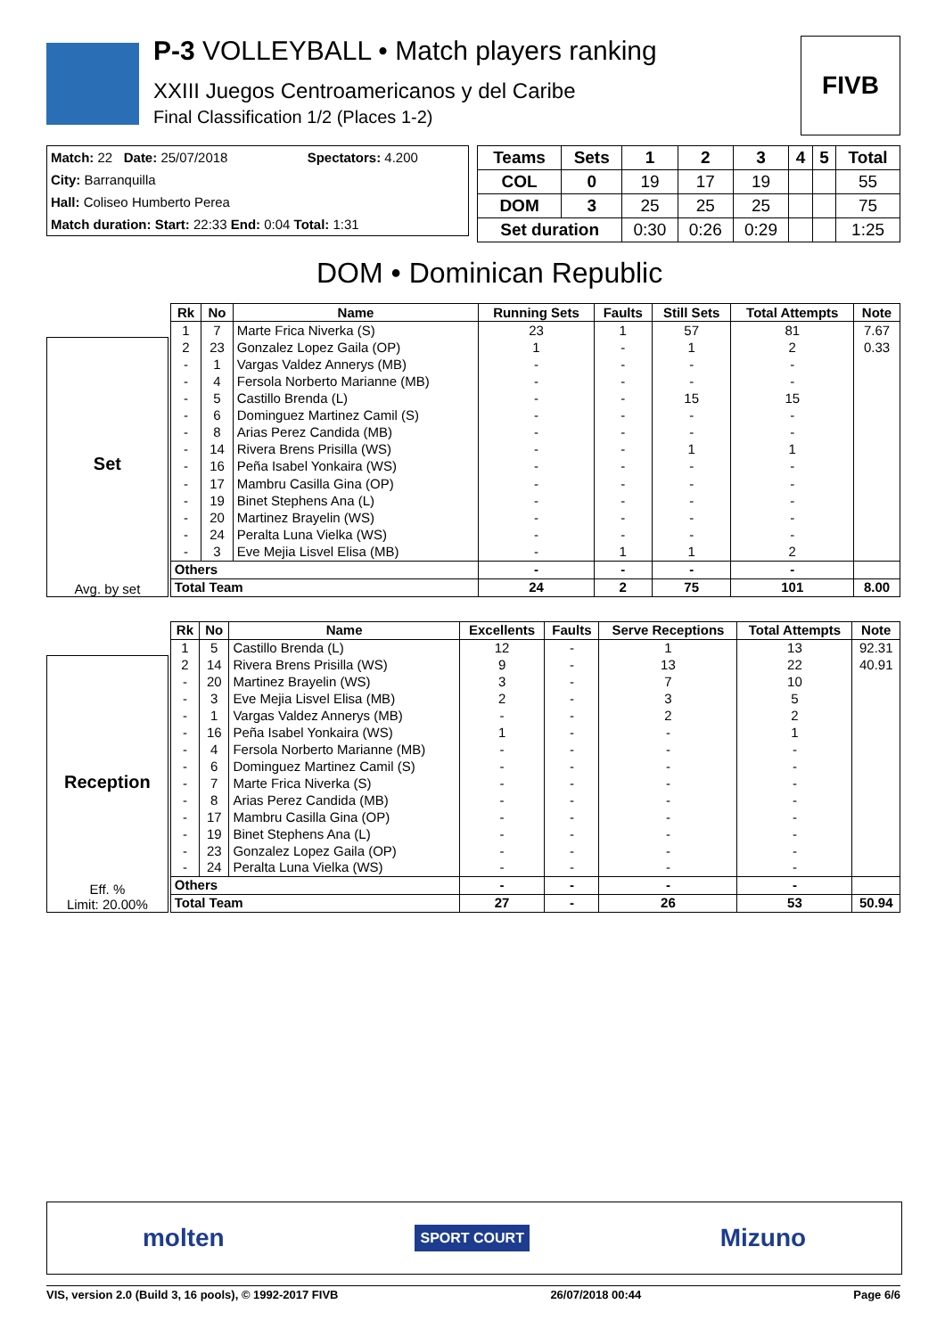P-3 VOLLEYBALL • Match players ranking
XXIII Juegos Centroamericanos y del Caribe
Final Classification 1/2 (Places 1-2)
FIVB
| Match: 22 Date: 25/07/2018 | Spectators: 4.200 |
| City: Barranquilla | |
| Hall: Coliseo Humberto Perea | |
| Match duration: Start: 22:33 End: 0:04 Total: 1:31 | |
| Teams | Sets | 1 | 2 | 3 | 4 | 5 | Total |
| --- | --- | --- | --- | --- | --- | --- | --- |
| COL | 0 | 19 | 17 | 19 | | | 55 |
| DOM | 3 | 25 | 25 | 25 | | | 75 |
| Set duration | | 0:30 | 0:26 | 0:29 | | | 1:25 |
DOM • Dominican Republic
Set
Avg. by set
| Rk | No | Name | Running Sets | Faults | Still Sets | Total Attempts | Note |
| --- | --- | --- | --- | --- | --- | --- | --- |
| 1 | 7 | Marte Frica Niverka (S) | 23 | 1 | 57 | 81 | 7.67 |
| 2 | 23 | Gonzalez Lopez Gaila (OP) | 1 | - | 1 | 2 | 0.33 |
| - | 1 | Vargas Valdez Annerys (MB) | - | - | - | - | |
| - | 4 | Fersola Norberto Marianne (MB) | - | - | - | - | |
| - | 5 | Castillo Brenda (L) | - | - | 15 | 15 | |
| - | 6 | Dominguez Martinez Camil (S) | - | - | - | - | |
| - | 8 | Arias Perez Candida (MB) | - | - | - | - | |
| - | 14 | Rivera Brens Prisilla (WS) | - | - | 1 | 1 | |
| - | 16 | Peña Isabel Yonkaira (WS) | - | - | - | - | |
| - | 17 | Mambru Casilla Gina (OP) | - | - | - | - | |
| - | 19 | Binet Stephens Ana (L) | - | - | - | - | |
| - | 20 | Martinez Brayelin (WS) | - | - | - | - | |
| - | 24 | Peralta Luna Vielka (WS) | - | - | - | - | |
| - | 3 | Eve Mejia Lisvel Elisa (MB) | - | 1 | 1 | 2 | |
| Others | | | - | - | - | - | |
| Total Team | | | 24 | 2 | 75 | 101 | 8.00 |
Reception
Eff. %
Limit: 20.00%
| Rk | No | Name | Excellents | Faults | Serve Receptions | Total Attempts | Note |
| --- | --- | --- | --- | --- | --- | --- | --- |
| 1 | 5 | Castillo Brenda (L) | 12 | - | 1 | 13 | 92.31 |
| 2 | 14 | Rivera Brens Prisilla (WS) | 9 | - | 13 | 22 | 40.91 |
| - | 20 | Martinez Brayelin (WS) | 3 | - | 7 | 10 | |
| - | 3 | Eve Mejia Lisvel Elisa (MB) | 2 | - | 3 | 5 | |
| - | 1 | Vargas Valdez Annerys (MB) | - | - | 2 | 2 | |
| - | 16 | Peña Isabel Yonkaira (WS) | 1 | - | - | 1 | |
| - | 4 | Fersola Norberto Marianne (MB) | - | - | - | - | |
| - | 6 | Dominguez Martinez Camil (S) | - | - | - | - | |
| - | 7 | Marte Frica Niverka (S) | - | - | - | - | |
| - | 8 | Arias Perez Candida (MB) | - | - | - | - | |
| - | 17 | Mambru Casilla Gina (OP) | - | - | - | - | |
| - | 19 | Binet Stephens Ana (L) | - | - | - | - | |
| - | 23 | Gonzalez Lopez Gaila (OP) | - | - | - | - | |
| - | 24 | Peralta Luna Vielka (WS) | - | - | - | - | |
| Others | | | - | - | - | - | |
| Total Team | | | 27 | - | 26 | 53 | 50.94 |
molten SPORT COURT Mizuno
VIS, version 2.0 (Build 3, 16 pools), © 1992-2017 FIVB 26/07/2018 00:44 Page 6/6